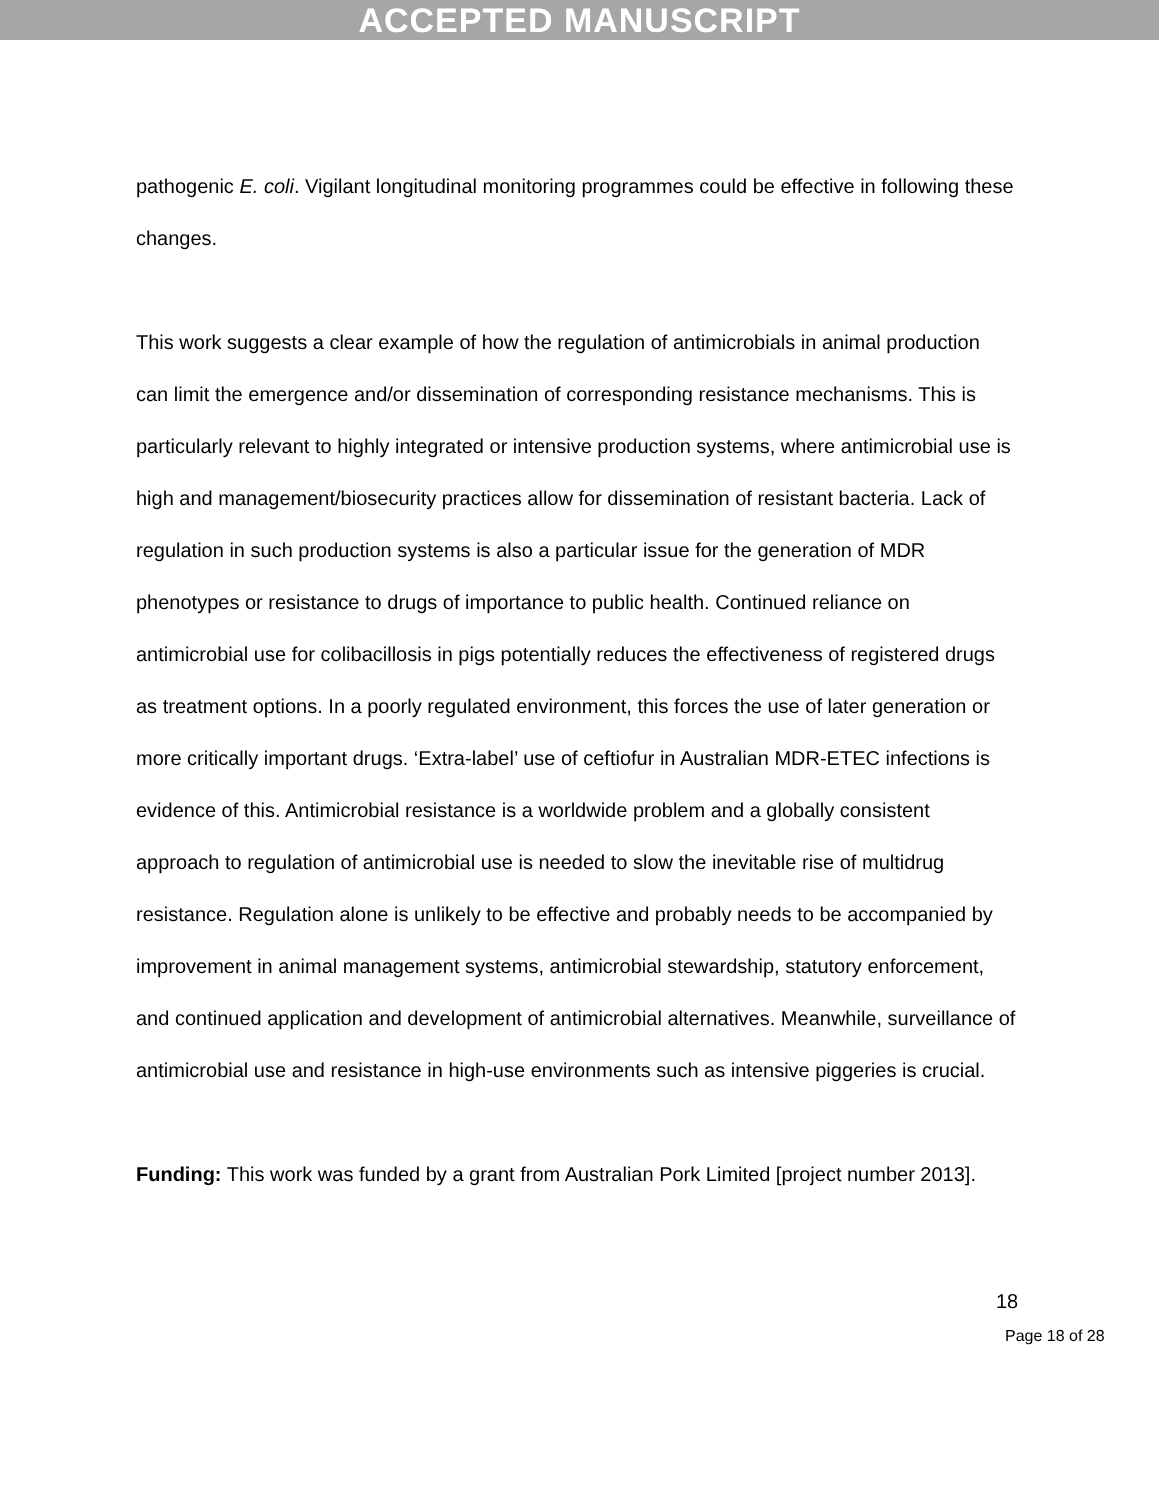ACCEPTED MANUSCRIPT
pathogenic E. coli. Vigilant longitudinal monitoring programmes could be effective in following these changes.
This work suggests a clear example of how the regulation of antimicrobials in animal production can limit the emergence and/or dissemination of corresponding resistance mechanisms. This is particularly relevant to highly integrated or intensive production systems, where antimicrobial use is high and management/biosecurity practices allow for dissemination of resistant bacteria. Lack of regulation in such production systems is also a particular issue for the generation of MDR phenotypes or resistance to drugs of importance to public health. Continued reliance on antimicrobial use for colibacillosis in pigs potentially reduces the effectiveness of registered drugs as treatment options. In a poorly regulated environment, this forces the use of later generation or more critically important drugs. ‘Extra-label’ use of ceftiofur in Australian MDR-ETEC infections is evidence of this. Antimicrobial resistance is a worldwide problem and a globally consistent approach to regulation of antimicrobial use is needed to slow the inevitable rise of multidrug resistance. Regulation alone is unlikely to be effective and probably needs to be accompanied by improvement in animal management systems, antimicrobial stewardship, statutory enforcement, and continued application and development of antimicrobial alternatives. Meanwhile, surveillance of antimicrobial use and resistance in high-use environments such as intensive piggeries is crucial.
Funding: This work was funded by a grant from Australian Pork Limited [project number 2013].
18
Page 18 of 28